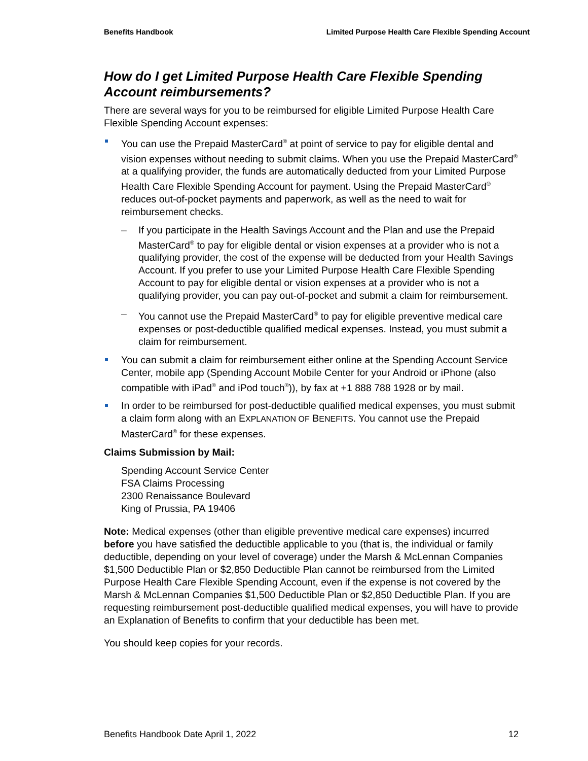Benefits Handbook Limited Purpose Health Care Flexible Spending Account
How do I get Limited Purpose Health Care Flexible Spending Account reimbursements?
There are several ways for you to be reimbursed for eligible Limited Purpose Health Care Flexible Spending Account expenses:
You can use the Prepaid MasterCard<sup>®</sup> at point of service to pay for eligible dental and vision expenses without needing to submit claims. When you use the Prepaid MasterCard<sup>®</sup> at a qualifying provider, the funds are automatically deducted from your Limited Purpose Health Care Flexible Spending Account for payment. Using the Prepaid MasterCard<sup>®</sup> reduces out-of-pocket payments and paperwork, as well as the need to wait for reimbursement checks.
– If you participate in the Health Savings Account and the Plan and use the Prepaid MasterCard<sup>®</sup> to pay for eligible dental or vision expenses at a provider who is not a qualifying provider, the cost of the expense will be deducted from your Health Savings Account. If you prefer to use your Limited Purpose Health Care Flexible Spending Account to pay for eligible dental or vision expenses at a provider who is not a qualifying provider, you can pay out-of-pocket and submit a claim for reimbursement.
– You cannot use the Prepaid MasterCard<sup>®</sup> to pay for eligible preventive medical care expenses or post-deductible qualified medical expenses. Instead, you must submit a claim for reimbursement.
You can submit a claim for reimbursement either online at the Spending Account Service Center, mobile app (Spending Account Mobile Center for your Android or iPhone (also compatible with iPad<sup>®</sup> and iPod touch<sup>®</sup>)), by fax at +1 888 788 1928 or by mail.
In order to be reimbursed for post-deductible qualified medical expenses, you must submit a claim form along with an EXPLANATION OF BENEFITS. You cannot use the Prepaid MasterCard<sup>®</sup> for these expenses.
Claims Submission by Mail:
Spending Account Service Center
FSA Claims Processing
2300 Renaissance Boulevard
King of Prussia, PA 19406
Note: Medical expenses (other than eligible preventive medical care expenses) incurred before you have satisfied the deductible applicable to you (that is, the individual or family deductible, depending on your level of coverage) under the Marsh & McLennan Companies $1,500 Deductible Plan or $2,850 Deductible Plan cannot be reimbursed from the Limited Purpose Health Care Flexible Spending Account, even if the expense is not covered by the Marsh & McLennan Companies $1,500 Deductible Plan or $2,850 Deductible Plan. If you are requesting reimbursement post-deductible qualified medical expenses, you will have to provide an Explanation of Benefits to confirm that your deductible has been met.
You should keep copies for your records.
Benefits Handbook Date April 1, 2022 12